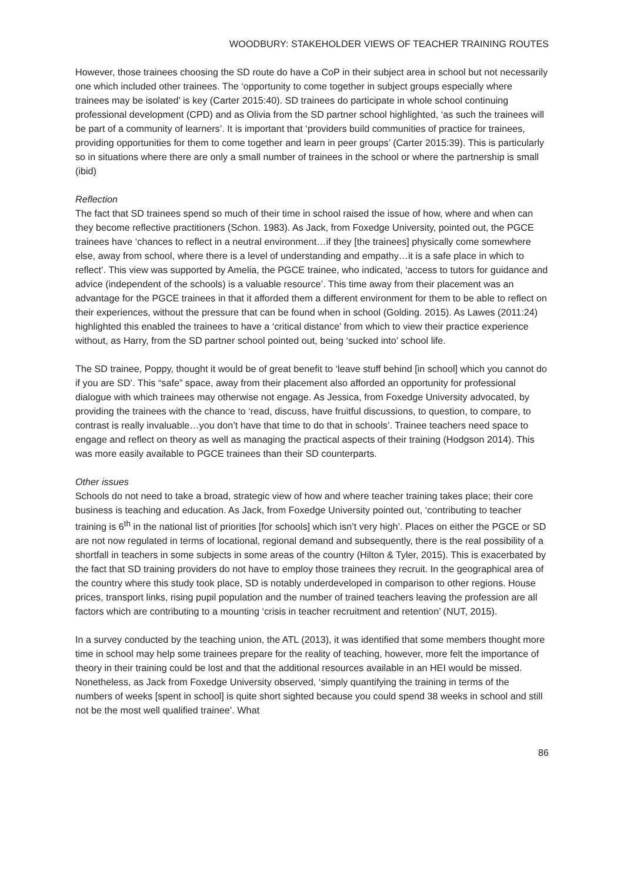WOODBURY: STAKEHOLDER VIEWS OF TEACHER TRAINING ROUTES
However, those trainees choosing the SD route do have a CoP in their subject area in school but not necessarily one which included other trainees. The ‘opportunity to come together in subject groups especially where trainees may be isolated’ is key (Carter 2015:40). SD trainees do participate in whole school continuing professional development (CPD) and as Olivia from the SD partner school highlighted, ‘as such the trainees will be part of a community of learners’. It is important that ‘providers build communities of practice for trainees, providing opportunities for them to come together and learn in peer groups’ (Carter 2015:39). This is particularly so in situations where there are only a small number of trainees in the school or where the partnership is small (ibid)
Reflection
The fact that SD trainees spend so much of their time in school raised the issue of how, where and when can they become reflective practitioners (Schon. 1983). As Jack, from Foxedge University, pointed out, the PGCE trainees have ‘chances to reflect in a neutral environment…if they [the trainees] physically come somewhere else, away from school, where there is a level of understanding and empathy…it is a safe place in which to reflect’. This view was supported by Amelia, the PGCE trainee, who indicated, ‘access to tutors for guidance and advice (independent of the schools) is a valuable resource’. This time away from their placement was an advantage for the PGCE trainees in that it afforded them a different environment for them to be able to reflect on their experiences, without the pressure that can be found when in school (Golding. 2015). As Lawes (2011:24) highlighted this enabled the trainees to have a ‘critical distance’ from which to view their practice experience without, as Harry, from the SD partner school pointed out, being ‘sucked into’ school life.
The SD trainee, Poppy, thought it would be of great benefit to ‘leave stuff behind [in school] which you cannot do if you are SD’. This “safe” space, away from their placement also afforded an opportunity for professional dialogue with which trainees may otherwise not engage. As Jessica, from Foxedge University advocated, by providing the trainees with the chance to ‘read, discuss, have fruitful discussions, to question, to compare, to contrast is really invaluable…you don’t have that time to do that in schools’. Trainee teachers need space to engage and reflect on theory as well as managing the practical aspects of their training (Hodgson 2014). This was more easily available to PGCE trainees than their SD counterparts.
Other issues
Schools do not need to take a broad, strategic view of how and where teacher training takes place; their core business is teaching and education. As Jack, from Foxedge University pointed out, ‘contributing to teacher training is 6<sup>th</sup> in the national list of priorities [for schools] which isn’t very high’. Places on either the PGCE or SD are not now regulated in terms of locational, regional demand and subsequently, there is the real possibility of a shortfall in teachers in some subjects in some areas of the country (Hilton & Tyler, 2015). This is exacerbated by the fact that SD training providers do not have to employ those trainees they recruit. In the geographical area of the country where this study took place, SD is notably underdeveloped in comparison to other regions. House prices, transport links, rising pupil population and the number of trained teachers leaving the profession are all factors which are contributing to a mounting ‘crisis in teacher recruitment and retention’ (NUT, 2015).
In a survey conducted by the teaching union, the ATL (2013), it was identified that some members thought more time in school may help some trainees prepare for the reality of teaching, however, more felt the importance of theory in their training could be lost and that the additional resources available in an HEI would be missed. Nonetheless, as Jack from Foxedge University observed, ‘simply quantifying the training in terms of the numbers of weeks [spent in school] is quite short sighted because you could spend 38 weeks in school and still not be the most well qualified trainee’. What
86